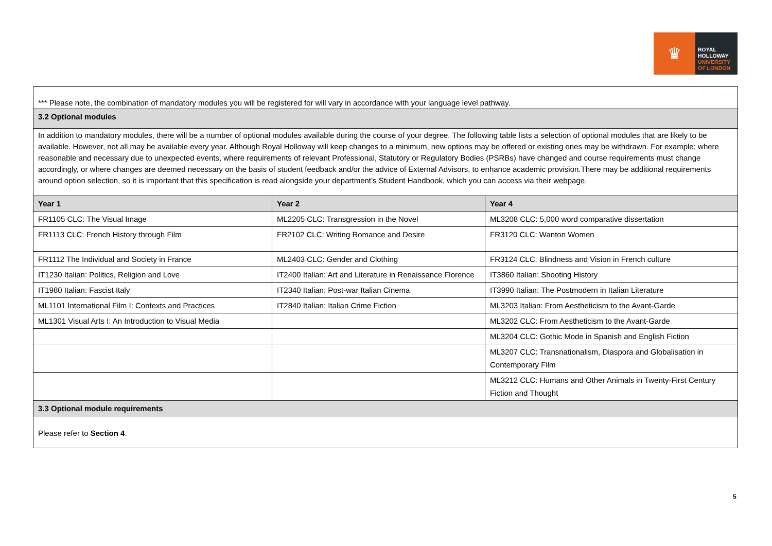♛
ROYAL
HOLLOWAY
UNIVERSITY
OF LONDON
| *** Please note, the combination of mandatory modules you will be registered for will vary in accordance with your language level pathway. | | |
| 3.2 Optional modules | | |
| In addition to mandatory modules, there will be a number of optional modules available during the course of your degree. The following table lists a selection of optional modules that are likely to be available. However, not all may be available every year. Although Royal Holloway will keep changes to a minimum, new options may be offered or existing ones may be withdrawn. For example; where reasonable and necessary due to unexpected events, where requirements of relevant Professional, Statutory or Regulatory Bodies (PSRBs) have changed and course requirements must change accordingly, or where changes are deemed necessary on the basis of student feedback and/or the advice of External Advisors, to enhance academic provision.There may be additional requirements around option selection, so it is important that this specification is read alongside your department’s Student Handbook, which you can access via their webpage . | | |
| Year 1 | Year 2 | Year 4 |
| FR1105 CLC: The Visual Image | ML2205 CLC: Transgression in the Novel | ML3208 CLC: 5,000 word comparative dissertation |
| FR1113 CLC: French History through Film | FR2102 CLC: Writing Romance and Desire | FR3120 CLC: Wanton Women |
| FR1112 The Individual and Society in France | ML2403 CLC: Gender and Clothing | FR3124 CLC: Blindness and Vision in French culture |
| IT1230 Italian: Politics, Religion and Love | IT2400 Italian: Art and Literature in Renaissance Florence | IT3860 Italian: Shooting History |
| IT1980 Italian: Fascist Italy | IT2340 Italian: Post-war Italian Cinema | IT3990 Italian: The Postmodern in Italian Literature |
| ML1101 International Film I: Contexts and Practices | IT2840 Italian: Italian Crime Fiction | ML3203 Italian: From Aestheticism to the Avant-Garde |
| ML1301 Visual Arts I: An Introduction to Visual Media | | ML3202 CLC: From Aestheticism to the Avant-Garde |
| | | ML3204 CLC: Gothic Mode in Spanish and English Fiction |
| | | ML3207 CLC: Transnationalism, Diaspora and Globalisation in Contemporary Film |
| | | ML3212 CLC: Humans and Other Animals in Twenty-First Century Fiction and Thought |
| 3.3 Optional module requirements | | |
| Please refer to Section 4 . | | |
5